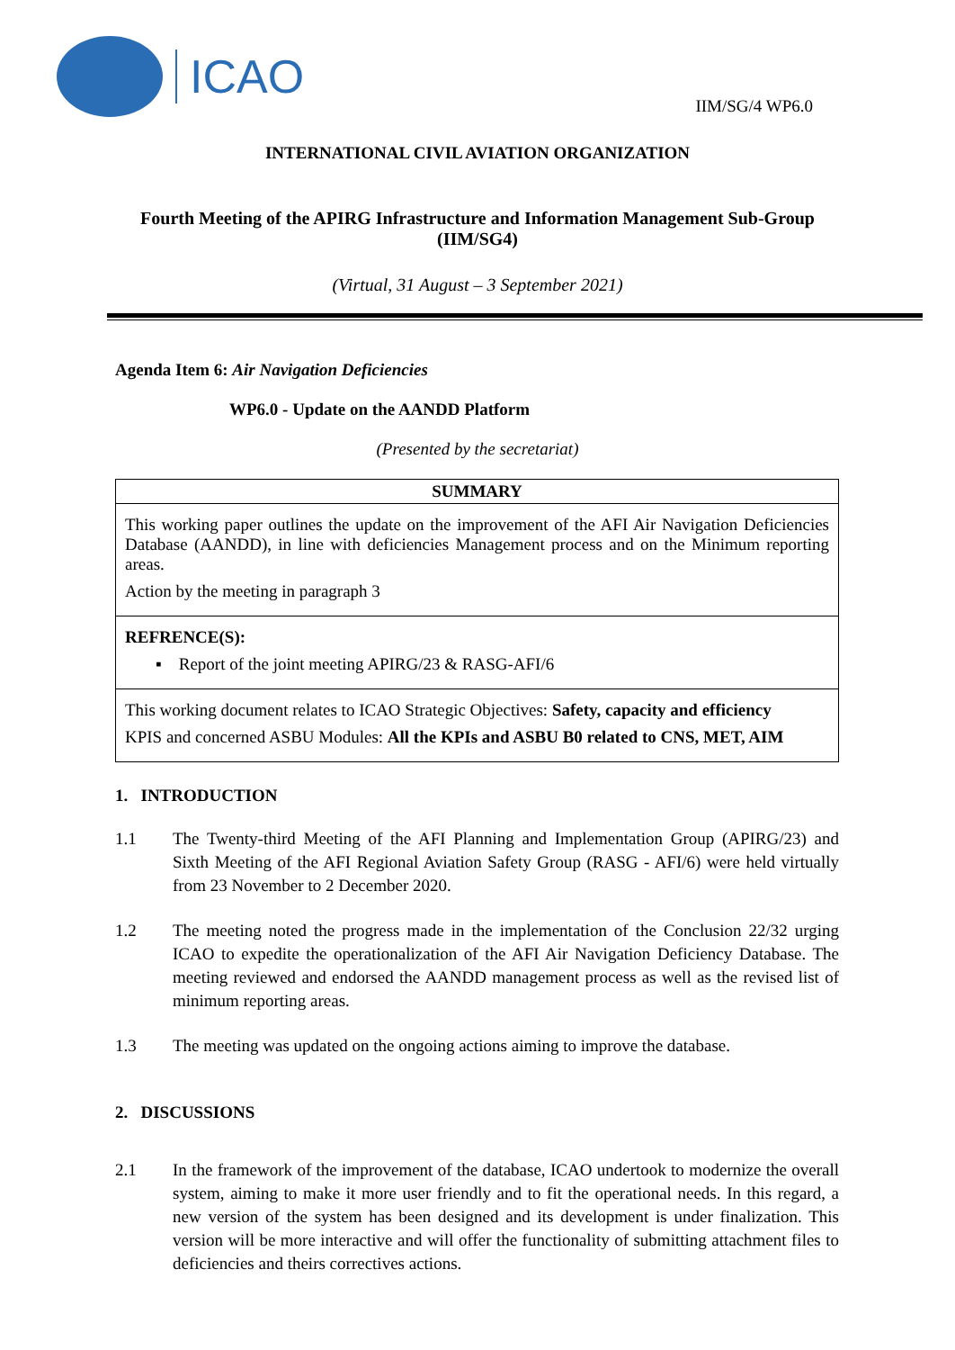ICAO
IIM/SG/4 WP6.0
INTERNATIONAL CIVIL AVIATION ORGANIZATION
Fourth Meeting of the APIRG Infrastructure and Information Management Sub-Group (IIM/SG4)
(Virtual, 31 August – 3 September 2021)
Agenda Item 6: Air Navigation Deficiencies
WP6.0 - Update on the AANDD Platform
(Presented by the secretariat)
SUMMARY
This working paper outlines the update on the improvement of the AFI Air Navigation Deficiencies Database (AANDD), in line with deficiencies Management process and on the Minimum reporting areas.
Action by the meeting in paragraph 3
REFRENCE(S):
▪ Report of the joint meeting APIRG/23 & RASG-AFI/6
This working document relates to ICAO Strategic Objectives: Safety, capacity and efficiency
KPIS and concerned ASBU Modules: All the KPIs and ASBU B0 related to CNS, MET, AIM
1. INTRODUCTION
1.1 The Twenty-third Meeting of the AFI Planning and Implementation Group (APIRG/23) and Sixth Meeting of the AFI Regional Aviation Safety Group (RASG - AFI/6) were held virtually from 23 November to 2 December 2020.
1.2 The meeting noted the progress made in the implementation of the Conclusion 22/32 urging ICAO to expedite the operationalization of the AFI Air Navigation Deficiency Database. The meeting reviewed and endorsed the AANDD management process as well as the revised list of minimum reporting areas.
1.3 The meeting was updated on the ongoing actions aiming to improve the database.
2. DISCUSSIONS
2.1 In the framework of the improvement of the database, ICAO undertook to modernize the overall system, aiming to make it more user friendly and to fit the operational needs. In this regard, a new version of the system has been designed and its development is under finalization. This version will be more interactive and will offer the functionality of submitting attachment files to deficiencies and theirs correctives actions.